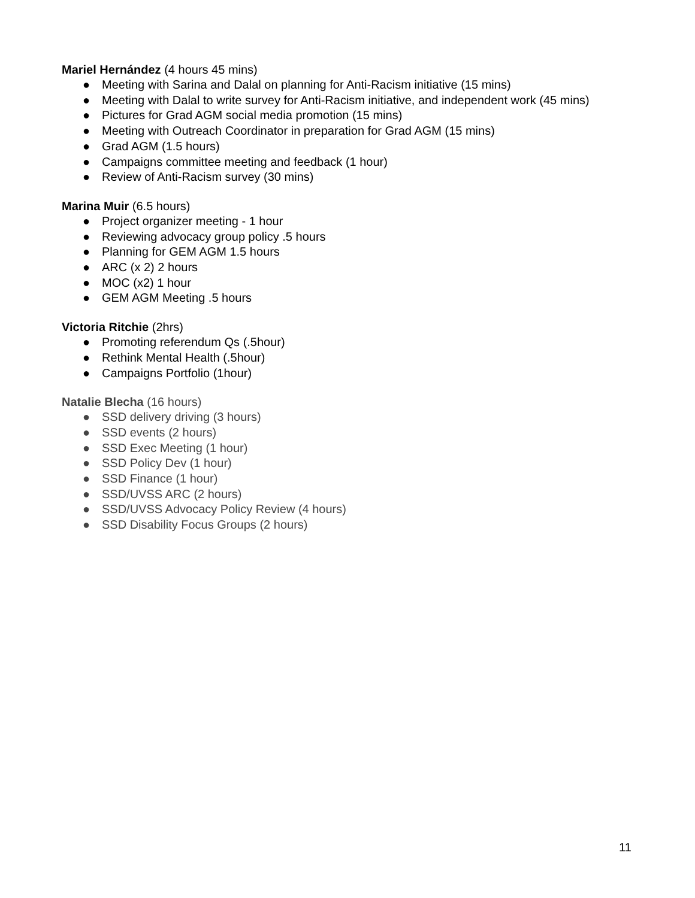Mariel Hernández (4 hours 45 mins)
● Meeting with Sarina and Dalal on planning for Anti-Racism initiative (15 mins)
● Meeting with Dalal to write survey for Anti-Racism initiative, and independent work (45 mins)
● Pictures for Grad AGM social media promotion (15 mins)
● Meeting with Outreach Coordinator in preparation for Grad AGM (15 mins)
● Grad AGM (1.5 hours)
● Campaigns committee meeting and feedback (1 hour)
● Review of Anti-Racism survey (30 mins)
Marina Muir (6.5 hours)
● Project organizer meeting - 1 hour
● Reviewing advocacy group policy .5 hours
● Planning for GEM AGM 1.5 hours
● ARC (x 2) 2 hours
● MOC (x2) 1 hour
● GEM AGM Meeting .5 hours
Victoria Ritchie (2hrs)
● Promoting referendum Qs (.5hour)
● Rethink Mental Health (.5hour)
● Campaigns Portfolio (1hour)
Natalie Blecha (16 hours)
● SSD delivery driving (3 hours)
● SSD events (2 hours)
● SSD Exec Meeting (1 hour)
● SSD Policy Dev (1 hour)
● SSD Finance (1 hour)
● SSD/UVSS ARC (2 hours)
● SSD/UVSS Advocacy Policy Review (4 hours)
● SSD Disability Focus Groups (2 hours)
11